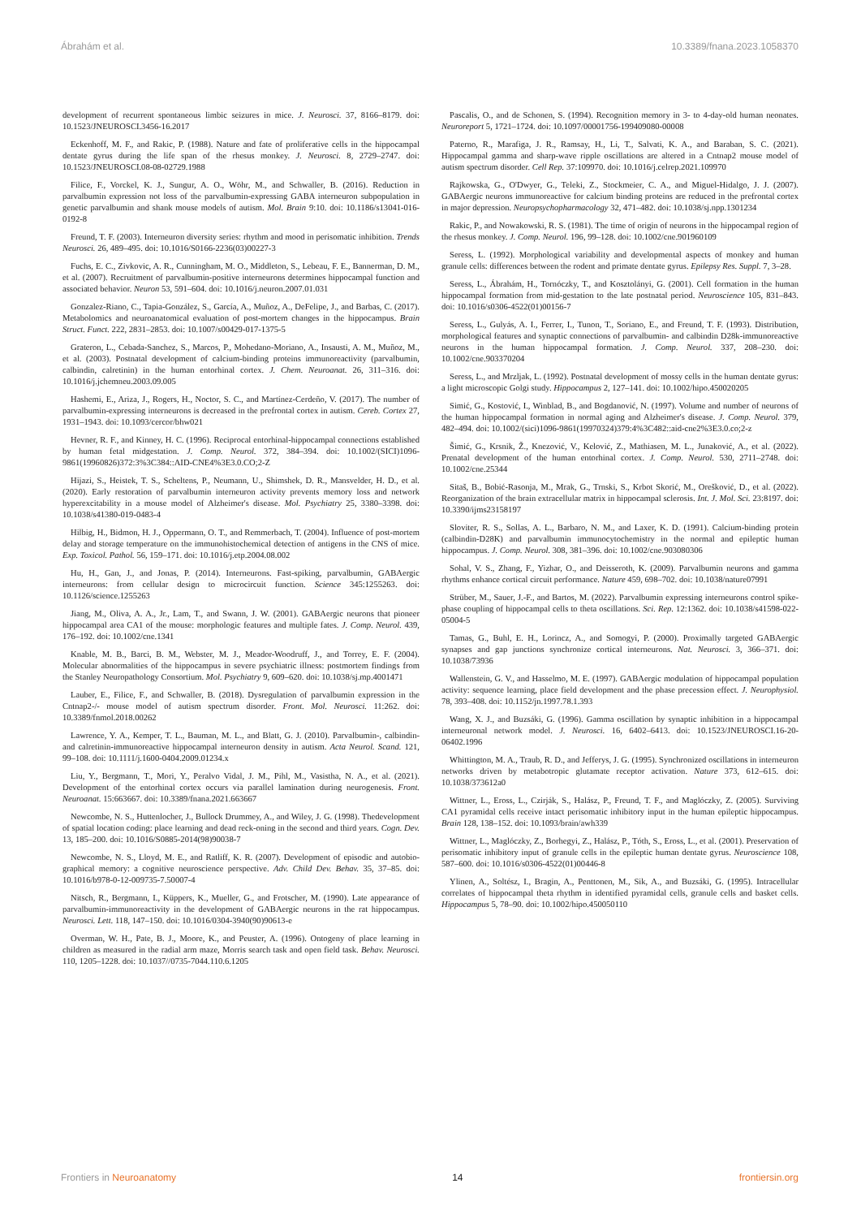Ábrahám et al. 10.3389/fnana.2023.1058370
development of recurrent spontaneous limbic seizures in mice. J. Neurosci. 37, 8166–8179. doi: 10.1523/JNEUROSCI.3456-16.2017
Eckenhoff, M. F., and Rakic, P. (1988). Nature and fate of proliferative cells in the hippocampal dentate gyrus during the life span of the rhesus monkey. J. Neurosci. 8, 2729–2747. doi: 10.1523/JNEUROSCI.08-08-02729.1988
Filice, F., Vorckel, K. J., Sungur, A. O., Wöhr, M., and Schwaller, B. (2016). Reduction in parvalbumin expression not loss of the parvalbumin-expressing GABA interneuron subpopulation in genetic parvalbumin and shank mouse models of autism. Mol. Brain 9:10. doi: 10.1186/s13041-016-0192-8
Freund, T. F. (2003). Interneuron diversity series: rhythm and mood in perisomatic inhibition. Trends Neurosci. 26, 489–495. doi: 10.1016/S0166-2236(03)00227-3
Fuchs, E. C., Zivkovic, A. R., Cunningham, M. O., Middleton, S., Lebeau, F. E., Bannerman, D. M., et al. (2007). Recruitment of parvalbumin-positive interneurons determines hippocampal function and associated behavior. Neuron 53, 591–604. doi: 10.1016/j.neuron.2007.01.031
Gonzalez-Riano, C., Tapia-González, S., García, A., Muñoz, A., DeFelipe, J., and Barbas, C. (2017). Metabolomics and neuroanatomical evaluation of post-mortem changes in the hippocampus. Brain Struct. Funct. 222, 2831–2853. doi: 10.1007/s00429-017-1375-5
Grateron, L., Cebada-Sanchez, S., Marcos, P., Mohedano-Moriano, A., Insausti, A. M., Muñoz, M., et al. (2003). Postnatal development of calcium-binding proteins immunoreactivity (parvalbumin, calbindin, calretinin) in the human entorhinal cortex. J. Chem. Neuroanat. 26, 311–316. doi: 10.1016/j.jchemneu.2003.09.005
Hashemi, E., Ariza, J., Rogers, H., Noctor, S. C., and Martínez-Cerdeño, V. (2017). The number of parvalbumin-expressing interneurons is decreased in the prefrontal cortex in autism. Cereb. Cortex 27, 1931–1943. doi: 10.1093/cercor/bhw021
Hevner, R. F., and Kinney, H. C. (1996). Reciprocal entorhinal-hippocampal connections established by human fetal midgestation. J. Comp. Neurol. 372, 384–394. doi: 10.1002/(SICI)1096-9861(19960826)372:3%3C384::AID-CNE4%3E3.0.CO;2-Z
Hijazi, S., Heistek, T. S., Scheltens, P., Neumann, U., Shimshek, D. R., Mansvelder, H. D., et al. (2020). Early restoration of parvalbumin interneuron activity prevents memory loss and network hyperexcitability in a mouse model of Alzheimer's disease. Mol. Psychiatry 25, 3380–3398. doi: 10.1038/s41380-019-0483-4
Hilbig, H., Bidmon, H. J., Oppermann, O. T., and Remmerbach, T. (2004). Influence of post-mortem delay and storage temperature on the immunohistochemical detection of antigens in the CNS of mice. Exp. Toxicol. Pathol. 56, 159–171. doi: 10.1016/j.etp.2004.08.002
Hu, H., Gan, J., and Jonas, P. (2014). Interneurons. Fast-spiking, parvalbumin, GABAergic interneurons: from cellular design to microcircuit function. Science 345:1255263. doi: 10.1126/science.1255263
Jiang, M., Oliva, A. A., Jr., Lam, T., and Swann, J. W. (2001). GABAergic neurons that pioneer hippocampal area CA1 of the mouse: morphologic features and multiple fates. J. Comp. Neurol. 439, 176–192. doi: 10.1002/cne.1341
Knable, M. B., Barci, B. M., Webster, M. J., Meador-Woodruff, J., and Torrey, E. F. (2004). Molecular abnormalities of the hippocampus in severe psychiatric illness: postmortem findings from the Stanley Neuropathology Consortium. Mol. Psychiatry 9, 609–620. doi: 10.1038/sj.mp.4001471
Lauber, E., Filice, F., and Schwaller, B. (2018). Dysregulation of parvalbumin expression in the Cntnap2-/- mouse model of autism spectrum disorder. Front. Mol. Neurosci. 11:262. doi: 10.3389/fnmol.2018.00262
Lawrence, Y. A., Kemper, T. L., Bauman, M. L., and Blatt, G. J. (2010). Parvalbumin-, calbindin- and calretinin-immunoreactive hippocampal interneuron density in autism. Acta Neurol. Scand. 121, 99–108. doi: 10.1111/j.1600-0404.2009.01234.x
Liu, Y., Bergmann, T., Mori, Y., Peralvo Vidal, J. M., Pihl, M., Vasistha, N. A., et al. (2021). Development of the entorhinal cortex occurs via parallel lamination during neurogenesis. Front. Neuroanat. 15:663667. doi: 10.3389/fnana.2021.663667
Newcombe, N. S., Huttenlocher, J., Bullock Drummey, A., and Wiley, J. G. (1998). Thedevelopment of spatial location coding: place learning and dead reck-oning in the second and third years. Cogn. Dev. 13, 185–200. doi: 10.1016/S0885-2014(98)90038-7
Newcombe, N. S., Lloyd, M. E., and Ratliff, K. R. (2007). Development of episodic and autobio-graphical memory: a cognitive neuroscience perspective. Adv. Child Dev. Behav. 35, 37–85. doi: 10.1016/b978-0-12-009735-7.50007-4
Nitsch, R., Bergmann, I., Küppers, K., Mueller, G., and Frotscher, M. (1990). Late appearance of parvalbumin-immunoreactivity in the development of GABAergic neurons in the rat hippocampus. Neurosci. Lett. 118, 147–150. doi: 10.1016/0304-3940(90)90613-e
Overman, W. H., Pate, B. J., Moore, K., and Peuster, A. (1996). Ontogeny of place learning in children as measured in the radial arm maze, Morris search task and open field task. Behav. Neurosci. 110, 1205–1228. doi: 10.1037//0735-7044.110.6.1205
Pascalis, O., and de Schonen, S. (1994). Recognition memory in 3- to 4-day-old human neonates. Neuroreport 5, 1721–1724. doi: 10.1097/00001756-199409080-00008
Paterno, R., Marafiga, J. R., Ramsay, H., Li, T., Salvati, K. A., and Baraban, S. C. (2021). Hippocampal gamma and sharp-wave ripple oscillations are altered in a Cntnap2 mouse model of autism spectrum disorder. Cell Rep. 37:109970. doi: 10.1016/j.celrep.2021.109970
Rajkowska, G., O'Dwyer, G., Teleki, Z., Stockmeier, C. A., and Miguel-Hidalgo, J. J. (2007). GABAergic neurons immunoreactive for calcium binding proteins are reduced in the prefrontal cortex in major depression. Neuropsychopharmacology 32, 471–482. doi: 10.1038/sj.npp.1301234
Rakic, P., and Nowakowski, R. S. (1981). The time of origin of neurons in the hippocampal region of the rhesus monkey. J. Comp. Neurol. 196, 99–128. doi: 10.1002/cne.901960109
Seress, L. (1992). Morphological variability and developmental aspects of monkey and human granule cells: differences between the rodent and primate dentate gyrus. Epilepsy Res. Suppl. 7, 3–28.
Seress, L., Ábrahám, H., Tornóczky, T., and Kosztolányi, G. (2001). Cell formation in the human hippocampal formation from mid-gestation to the late postnatal period. Neuroscience 105, 831–843. doi: 10.1016/s0306-4522(01)00156-7
Seress, L., Gulyás, A. I., Ferrer, I., Tunon, T., Soriano, E., and Freund, T. F. (1993). Distribution, morphological features and synaptic connections of parvalbumin- and calbindin D28k-immunoreactive neurons in the human hippocampal formation. J. Comp. Neurol. 337, 208–230. doi: 10.1002/cne.903370204
Seress, L., and Mrzljak, L. (1992). Postnatal development of mossy cells in the human dentate gyrus: a light microscopic Golgi study. Hippocampus 2, 127–141. doi: 10.1002/hipo.450020205
Simić, G., Kostović, I., Winblad, B., and Bogdanović, N. (1997). Volume and number of neurons of the human hippocampal formation in normal aging and Alzheimer's disease. J. Comp. Neurol. 379, 482–494. doi: 10.1002/(sici)1096-9861(19970324)379:4%3C482::aid-cne2%3E3.0.co;2-z
Šimić, G., Krsnik, Ž., Knezović, V., Kelović, Z., Mathiasen, M. L., Junaković, A., et al. (2022). Prenatal development of the human entorhinal cortex. J. Comp. Neurol. 530, 2711–2748. doi: 10.1002/cne.25344
Sitaš, B., Bobić-Rasonja, M., Mrak, G., Trnski, S., Krbot Skorić, M., Orešković, D., et al. (2022). Reorganization of the brain extracellular matrix in hippocampal sclerosis. Int. J. Mol. Sci. 23:8197. doi: 10.3390/ijms23158197
Sloviter, R. S., Sollas, A. L., Barbaro, N. M., and Laxer, K. D. (1991). Calcium-binding protein (calbindin-D28K) and parvalbumin immunocytochemistry in the normal and epileptic human hippocampus. J. Comp. Neurol. 308, 381–396. doi: 10.1002/cne.903080306
Sohal, V. S., Zhang, F., Yizhar, O., and Deisseroth, K. (2009). Parvalbumin neurons and gamma rhythms enhance cortical circuit performance. Nature 459, 698–702. doi: 10.1038/nature07991
Strüber, M., Sauer, J.-F., and Bartos, M. (2022). Parvalbumin expressing interneurons control spike-phase coupling of hippocampal cells to theta oscillations. Sci. Rep. 12:1362. doi: 10.1038/s41598-022-05004-5
Tamas, G., Buhl, E. H., Lorincz, A., and Somogyi, P. (2000). Proximally targeted GABAergic synapses and gap junctions synchronize cortical interneurons. Nat. Neurosci. 3, 366–371. doi: 10.1038/73936
Wallenstein, G. V., and Hasselmo, M. E. (1997). GABAergic modulation of hippocampal population activity: sequence learning, place field development and the phase precession effect. J. Neurophysiol. 78, 393–408. doi: 10.1152/jn.1997.78.1.393
Wang, X. J., and Buzsáki, G. (1996). Gamma oscillation by synaptic inhibition in a hippocampal interneuronal network model. J. Neurosci. 16, 6402–6413. doi: 10.1523/JNEUROSCI.16-20-06402.1996
Whittington, M. A., Traub, R. D., and Jefferys, J. G. (1995). Synchronized oscillations in interneuron networks driven by metabotropic glutamate receptor activation. Nature 373, 612–615. doi: 10.1038/373612a0
Wittner, L., Eross, L., Czirják, S., Halász, P., Freund, T. F., and Maglóczky, Z. (2005). Surviving CA1 pyramidal cells receive intact perisomatic inhibitory input in the human epileptic hippocampus. Brain 128, 138–152. doi: 10.1093/brain/awh339
Wittner, L., Maglóczky, Z., Borhegyi, Z., Halász, P., Tóth, S., Eross, L., et al. (2001). Preservation of perisomatic inhibitory input of granule cells in the epileptic human dentate gyrus. Neuroscience 108, 587–600. doi: 10.1016/s0306-4522(01)00446-8
Ylinen, A., Soltész, I., Bragin, A., Penttonen, M., Sik, A., and Buzsáki, G. (1995). Intracellular correlates of hippocampal theta rhythm in identified pyramidal cells, granule cells and basket cells. Hippocampus 5, 78–90. doi: 10.1002/hipo.450050110
Frontiers in Neuroanatomy 14 frontiersin.org